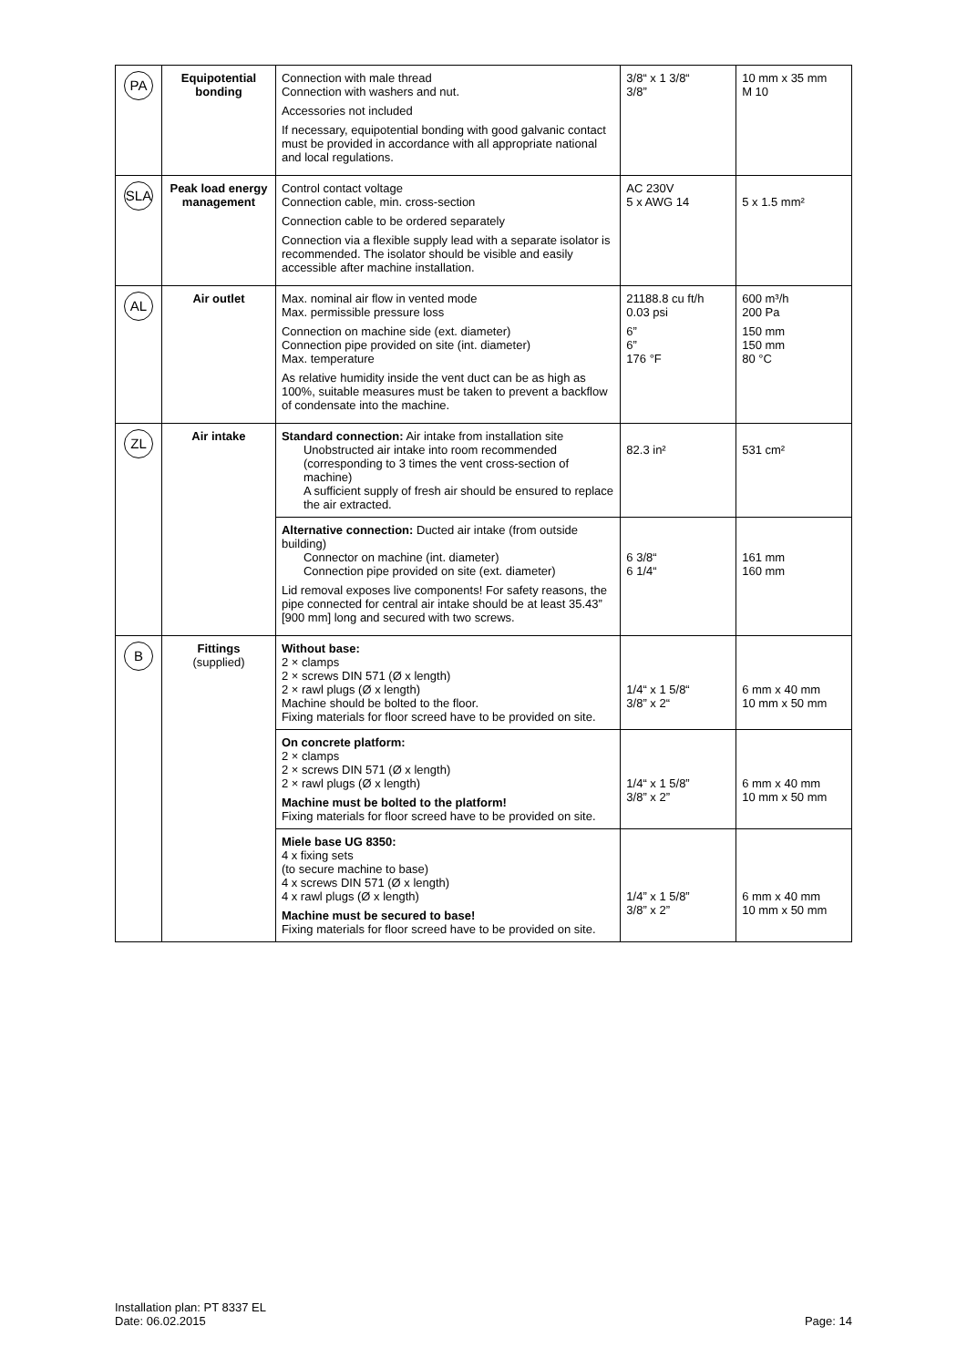| PA | Equipotential bonding | Connection with male thread Connection with washers and nut. Accessories not included If necessary, equipotential bonding with good galvanic contact must be provided in accordance with all appropriate national and local regulations. | 3/8“ x 1 3/8“ 3/8” | 10 mm x 35 mm M 10 |
| SLA | Peak load energy management | Control contact voltage Connection cable, min. cross-section Connection cable to be ordered separately Connection via a flexible supply lead with a separate isolator is recommended. The isolator should be visible and easily accessible after machine installation. | AC 230V 5 x AWG 14 | 5 x 1.5 mm² |
| AL | Air outlet | Max. nominal air flow in vented mode Max. permissible pressure loss Connection on machine side (ext. diameter) Connection pipe provided on site (int. diameter) Max. temperature As relative humidity inside the vent duct can be as high as 100%, suitable measures must be taken to prevent a backflow of condensate into the machine. | 21188.8 cu ft/h 0.03 psi 6” 6” 176 °F | 600 m³/h 200 Pa 150 mm 150 mm 80 °C |
| ZL | Air intake | Standard connection: Air intake from installation site Unobstructed air intake into room recommended (corresponding to 3 times the vent cross-section of machine) A sufficient supply of fresh air should be ensured to replace the air extracted. | 82.3 in² | 531 cm² |
| | | Alternative connection: Ducted air intake (from outside building) Connector on machine (int. diameter) Connection pipe provided on site (ext. diameter) Lid removal exposes live components! For safety reasons, the pipe connected for central air intake should be at least 35.43” [900 mm] long and secured with two screws. | 6 3/8“ 6 1/4“ | 161 mm 160 mm |
| B | Fittings (supplied) | Without base: 2 × clamps 2 × screws DIN 571 (Ø x length) 2 × rawl plugs (Ø x length) Machine should be bolted to the floor. Fixing materials for floor screed have to be provided on site. | 1/4“ x 1 5/8“ 3/8” x 2“ | 6 mm x 40 mm 10 mm x 50 mm |
| | | On concrete platform: 2 × clamps 2 × screws DIN 571 (Ø x length) 2 × rawl plugs (Ø x length) Machine must be bolted to the platform! Fixing materials for floor screed have to be provided on site. | 1/4“ x 1 5/8” 3/8” x 2” | 6 mm x 40 mm 10 mm x 50 mm |
| | | Miele base UG 8350: 4 x fixing sets (to secure machine to base) 4 x screws DIN 571 (Ø x length) 4 x rawl plugs (Ø x length) Machine must be secured to base! Fixing materials for floor screed have to be provided on site. | 1/4” x 1 5/8” 3/8” x 2” | 6 mm x 40 mm 10 mm x 50 mm |
Installation plan: PT 8337 EL
Date: 06.02.2015
Page: 14